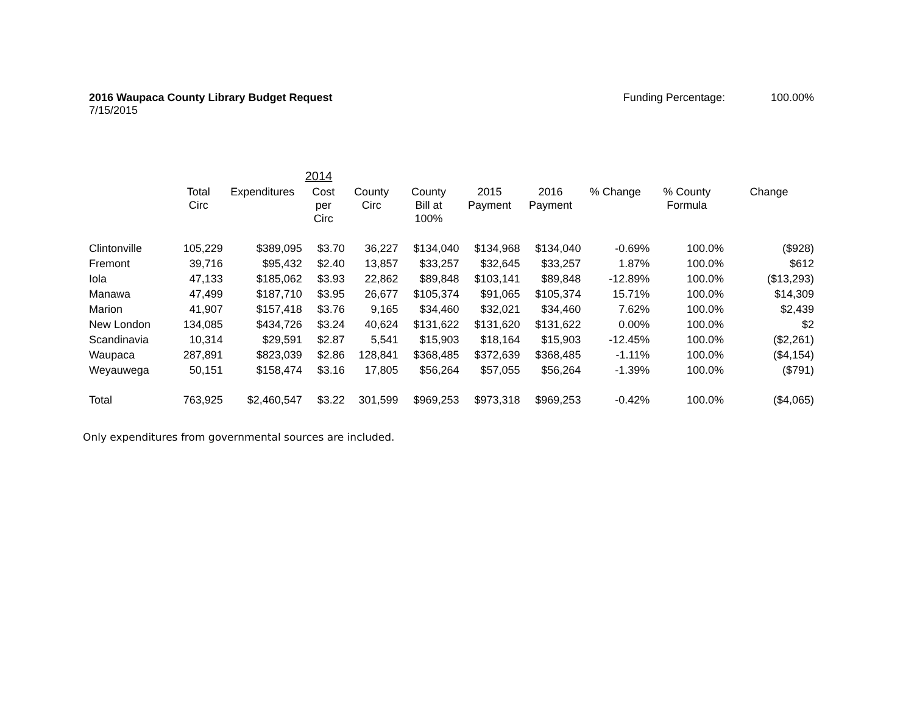2016 Waupaca County Library Budget Request
7/15/2015
Funding Percentage: 100.00%
| | | | 2014 | | | | | | | |
| --- | --- | --- | --- | --- | --- | --- | --- | --- | --- | --- |
| | Total Circ | Expenditures | Cost per Circ | County Circ | County Bill at 100% | 2015 Payment | 2016 Payment | % Change | % County Formula | Change |
| Clintonville | 105,229 | $389,095 | $3.70 | 36,227 | $134,040 | $134,968 | $134,040 | -0.69% | 100.0% | ($928) |
| Fremont | 39,716 | $95,432 | $2.40 | 13,857 | $33,257 | $32,645 | $33,257 | 1.87% | 100.0% | $612 |
| Iola | 47,133 | $185,062 | $3.93 | 22,862 | $89,848 | $103,141 | $89,848 | -12.89% | 100.0% | ($13,293) |
| Manawa | 47,499 | $187,710 | $3.95 | 26,677 | $105,374 | $91,065 | $105,374 | 15.71% | 100.0% | $14,309 |
| Marion | 41,907 | $157,418 | $3.76 | 9,165 | $34,460 | $32,021 | $34,460 | 7.62% | 100.0% | $2,439 |
| New London | 134,085 | $434,726 | $3.24 | 40,624 | $131,622 | $131,620 | $131,622 | 0.00% | 100.0% | $2 |
| Scandinavia | 10,314 | $29,591 | $2.87 | 5,541 | $15,903 | $18,164 | $15,903 | -12.45% | 100.0% | ($2,261) |
| Waupaca | 287,891 | $823,039 | $2.86 | 128,841 | $368,485 | $372,639 | $368,485 | -1.11% | 100.0% | ($4,154) |
| Weyauwega | 50,151 | $158,474 | $3.16 | 17,805 | $56,264 | $57,055 | $56,264 | -1.39% | 100.0% | ($791) |
| Total | 763,925 | $2,460,547 | $3.22 | 301,599 | $969,253 | $973,318 | $969,253 | -0.42% | 100.0% | ($4,065) |
Only expenditures from governmental sources are included.